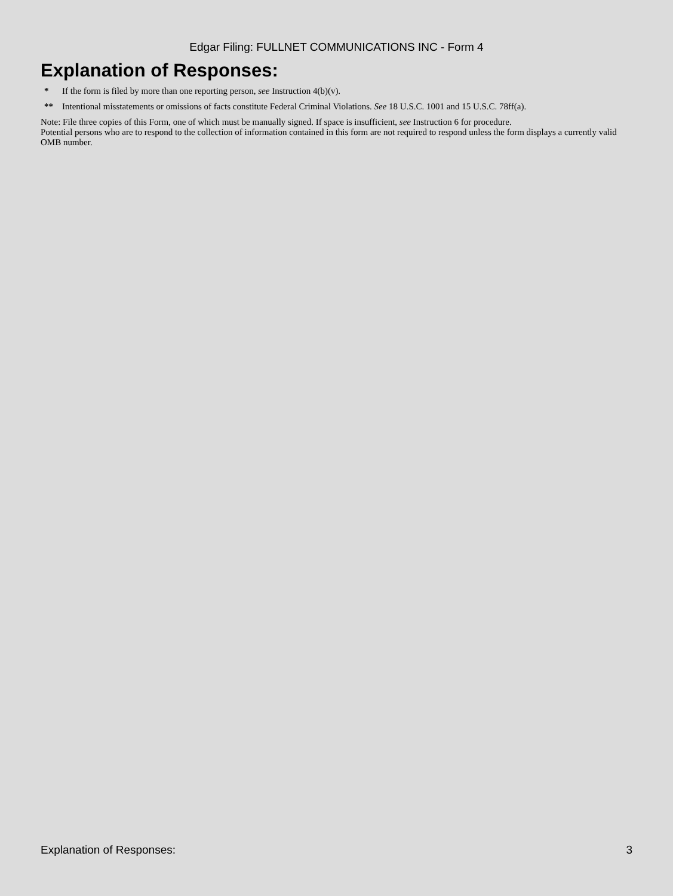Edgar Filing: FULLNET COMMUNICATIONS INC - Form 4
Explanation of Responses:
* If the form is filed by more than one reporting person, see Instruction 4(b)(v).
** Intentional misstatements or omissions of facts constitute Federal Criminal Violations. See 18 U.S.C. 1001 and 15 U.S.C. 78ff(a).
Note: File three copies of this Form, one of which must be manually signed. If space is insufficient, see Instruction 6 for procedure.
Potential persons who are to respond to the collection of information contained in this form are not required to respond unless the form displays a currently valid OMB number.
Explanation of Responses: 3